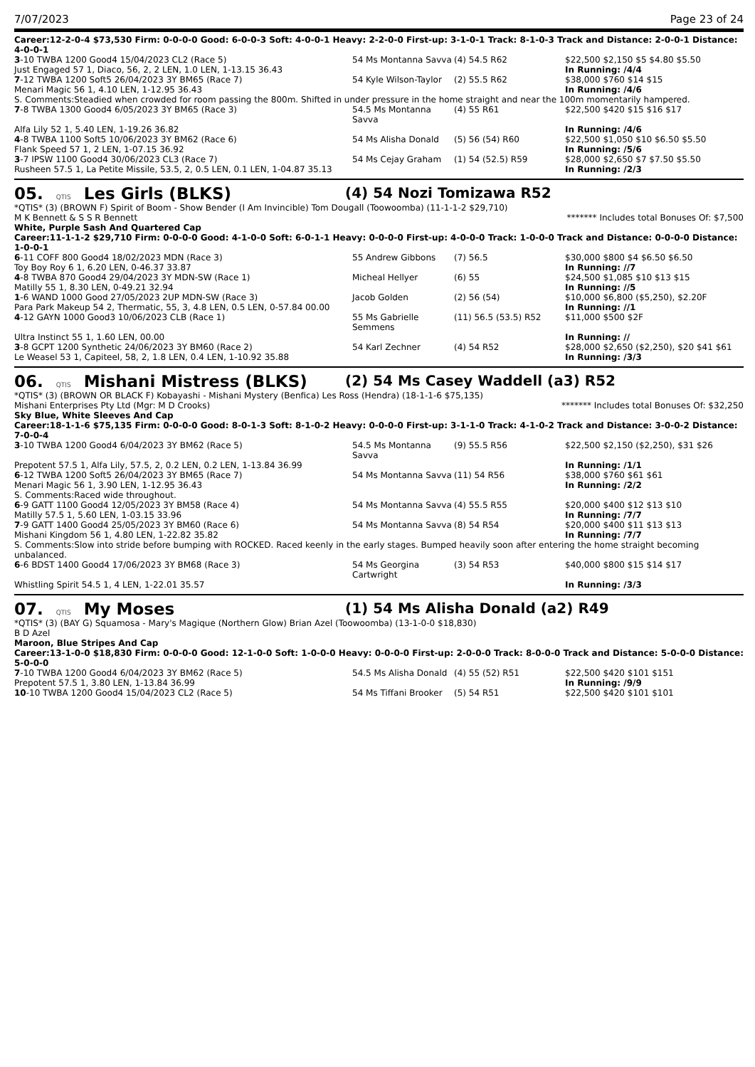7/07/2023 Page 23 of 24
Career:12-2-0-4 $73,530 Firm: 0-0-0-0 Good: 6-0-0-3 Soft: 4-0-0-1 Heavy: 2-2-0-0 First-up: 3-1-0-1 Track: 8-1-0-3 Track and Distance: 2-0-0-1 Distance: 4-0-0-1
| 3 -10 TWBA 1200 Good4 15/04/2023 CL2 (Race 5) | 54 Ms Montanna Savva | (4) 54.5 R62 | $22,500 $2,150 $5 $4.80 $5.50 |
| Just Engaged 57 1, Diaco, 56, 2, 2 LEN, 1.0 LEN, 1-13.15 36.43 | | | In Running: /4/4 |
| 7 -12 TWBA 1200 Soft5 26/04/2023 3Y BM65 (Race 7) | 54 Kyle Wilson-Taylor | (2) 55.5 R62 | $38,000 $760 $14 $15 |
| Menari Magic 56 1, 4.10 LEN, 1-12.95 36.43 | | | In Running: /4/6 |
| S. Comments:Steadied when crowded for room passing the 800m. Shifted in under pressure in the home straight and near the 100m momentarily hampered. | | | |
| 7 -8 TWBA 1300 Good4 6/05/2023 3Y BM65 (Race 3) | 54.5 Ms Montanna Savva | (4) 55 R61 | $22,500 $420 $15 $16 $17 |
| Alfa Lily 52 1, 5.40 LEN, 1-19.26 36.82 | | | In Running: /4/6 |
| 4 -8 TWBA 1100 Soft5 10/06/2023 3Y BM62 (Race 6) | 54 Ms Alisha Donald | (5) 56 (54) R60 | $22,500 $1,050 $10 $6.50 $5.50 |
| Flank Speed 57 1, 2 LEN, 1-07.15 36.92 | | | In Running: /5/6 |
| 3 -7 IPSW 1100 Good4 30/06/2023 CL3 (Race 7) | 54 Ms Cejay Graham | (1) 54 (52.5) R59 | $28,000 $2,650 $7 $7.50 $5.50 |
| Rusheen 57.5 1, La Petite Missile, 53.5, 2, 0.5 LEN, 0.1 LEN, 1-04.87 35.13 | | | In Running: /2/3 |
05. QTIS Les Girls (BLKS)
(4) 54 Nozi Tomizawa R52
*QTIS* (3) (BROWN F) Spirit of Boom - Show Bender (I Am Invincible) Tom Dougall (Toowoomba) (11-1-1-2 $29,710)
M K Bennett & S S R Bennett ******* Includes total Bonuses Of: $7,500
White, Purple Sash And Quartered Cap
Career:11-1-1-2 $29,710 Firm: 0-0-0-0 Good: 4-1-0-0 Soft: 6-0-1-1 Heavy: 0-0-0-0 First-up: 4-0-0-0 Track: 1-0-0-0 Track and Distance: 0-0-0-0 Distance: 1-0-0-1
| 6 -11 COFF 800 Good4 18/02/2023 MDN (Race 3) | 55 Andrew Gibbons | (7) 56.5 | $30,000 $800 $4 $6.50 $6.50 |
| Toy Boy Roy 6 1, 6.20 LEN, 0-46.37 33.87 | | | In Running: //7 |
| 4 -8 TWBA 870 Good4 29/04/2023 3Y MDN-SW (Race 1) | Micheal Hellyer | (6) 55 | $24,500 $1,085 $10 $13 $15 |
| Matilly 55 1, 8.30 LEN, 0-49.21 32.94 | | | In Running: //5 |
| 1 -6 WAND 1000 Good 27/05/2023 2UP MDN-SW (Race 3) | Jacob Golden | (2) 56 (54) | $10,000 $6,800 ($5,250), $2.20F |
| Para Park Makeup 54 2, Thermatic, 55, 3, 4.8 LEN, 0.5 LEN, 0-57.84 00.00 | | | In Running: //1 |
| 4 -12 GAYN 1000 Good3 10/06/2023 CLB (Race 1) | 55 Ms Gabrielle Semmens | (11) 56.5 (53.5) R52 | $11,000 $500 $2F |
| Ultra Instinct 55 1, 1.60 LEN, 00.00 | | | In Running: // |
| 3 -8 GCPT 1200 Synthetic 24/06/2023 3Y BM60 (Race 2) | 54 Karl Zechner | (4) 54 R52 | $28,000 $2,650 ($2,250), $20 $41 $61 |
| Le Weasel 53 1, Capiteel, 58, 2, 1.8 LEN, 0.4 LEN, 1-10.92 35.88 | | | In Running: /3/3 |
06. QTIS Mishani Mistress (BLKS)
(2) 54 Ms Casey Waddell (a3) R52
*QTIS* (3) (BROWN OR BLACK F) Kobayashi - Mishani Mystery (Benfica) Les Ross (Hendra) (18-1-1-6 $75,135)
Mishani Enterprises Pty Ltd (Mgr: M D Crooks) ******* Includes total Bonuses Of: $32,250
Sky Blue, White Sleeves And Cap
Career:18-1-1-6 $75,135 Firm: 0-0-0-0 Good: 8-0-1-3 Soft: 8-1-0-2 Heavy: 0-0-0-0 First-up: 3-1-1-0 Track: 4-1-0-2 Track and Distance: 3-0-0-2 Distance: 7-0-0-4
| 3 -10 TWBA 1200 Good4 6/04/2023 3Y BM62 (Race 5) | 54.5 Ms Montanna Savva | (9) 55.5 R56 | $22,500 $2,150 ($2,250), $31 $26 |
| Prepotent 57.5 1, Alfa Lily, 57.5, 2, 0.2 LEN, 0.2 LEN, 1-13.84 36.99 | | | In Running: /1/1 |
| 6 -12 TWBA 1200 Soft5 26/04/2023 3Y BM65 (Race 7) | 54 Ms Montanna Savva | (11) 54 R56 | $38,000 $760 $61 $61 |
| Menari Magic 56 1, 3.90 LEN, 1-12.95 36.43 | | | In Running: /2/2 |
| S. Comments:Raced wide throughout. | | | |
| 6 -9 GATT 1100 Good4 12/05/2023 3Y BM58 (Race 4) | 54 Ms Montanna Savva | (4) 55.5 R55 | $20,000 $400 $12 $13 $10 |
| Matilly 57.5 1, 5.60 LEN, 1-03.15 33.96 | | | In Running: /7/7 |
| 7 -9 GATT 1400 Good4 25/05/2023 3Y BM60 (Race 6) | 54 Ms Montanna Savva | (8) 54 R54 | $20,000 $400 $11 $13 $13 |
| Mishani Kingdom 56 1, 4.80 LEN, 1-22.82 35.82 | | | In Running: /7/7 |
| S. Comments:Slow into stride before bumping with ROCKED. Raced keenly in the early stages. Bumped heavily soon after entering the home straight becoming unbalanced. | | | |
| 6 -6 BDST 1400 Good4 17/06/2023 3Y BM68 (Race 3) | 54 Ms Georgina Cartwright | (3) 54 R53 | $40,000 $800 $15 $14 $17 |
| Whistling Spirit 54.5 1, 4 LEN, 1-22.01 35.57 | | | In Running: /3/3 |
07. QTIS My Moses
(1) 54 Ms Alisha Donald (a2) R49
*QTIS* (3) (BAY G) Squamosa - Mary's Magique (Northern Glow) Brian Azel (Toowoomba) (13-1-0-0 $18,830)
B D Azel
Maroon, Blue Stripes And Cap
Career:13-1-0-0 $18,830 Firm: 0-0-0-0 Good: 12-1-0-0 Soft: 1-0-0-0 Heavy: 0-0-0-0 First-up: 2-0-0-0 Track: 8-0-0-0 Track and Distance: 5-0-0-0 Distance: 5-0-0-0
| 7 -10 TWBA 1200 Good4 6/04/2023 3Y BM62 (Race 5) | 54.5 Ms Alisha Donald | (4) 55 (52) R51 | $22,500 $420 $101 $151 |
| Prepotent 57.5 1, 3.80 LEN, 1-13.84 36.99 | | | In Running: /9/9 |
| 10 -10 TWBA 1200 Good4 15/04/2023 CL2 (Race 5) | 54 Ms Tiffani Brooker | (5) 54 R51 | $22,500 $420 $101 $101 |